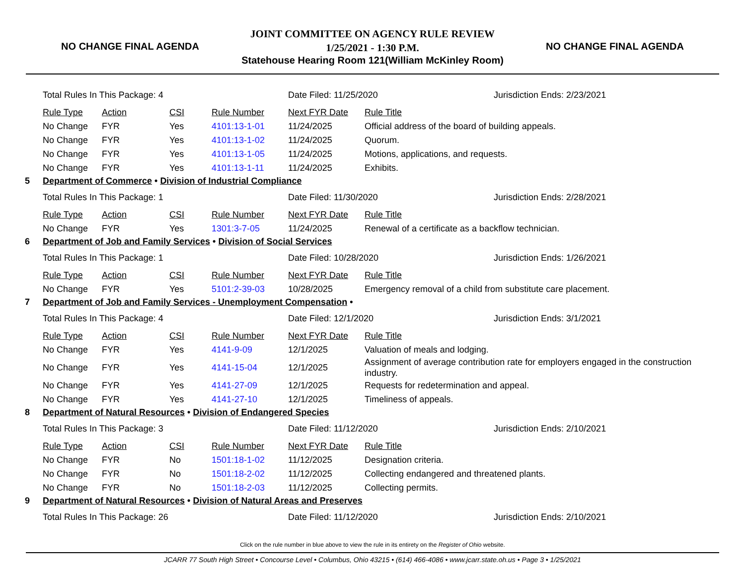NO CHANGE FINAL AGENDA
JOINT COMMITTEE ON AGENCY RULE REVIEW
1/25/2021 - 1:30 P.M.
Statehouse Hearing Room 121(William McKinley Room)
NO CHANGE FINAL AGENDA
| | Total Rules In This Package: 4 | | | | Date Filed: 11/25/2020 | | Jurisdiction Ends: 2/23/2021 |
| | Rule Type | Action | CSI | Rule Number | Next FYR Date | Rule Title | |
| | No Change | FYR | Yes | 4101:13-1-01 | 11/24/2025 | Official address of the board of building appeals. | |
| | No Change | FYR | Yes | 4101:13-1-02 | 11/24/2025 | Quorum. | |
| | No Change | FYR | Yes | 4101:13-1-05 | 11/24/2025 | Motions, applications, and requests. | |
| | No Change | FYR | Yes | 4101:13-1-11 | 11/24/2025 | Exhibits. | |
| 5 | Department of Commerce • Division of Industrial Compliance | | | | | | |
| | Total Rules In This Package: 1 | | | | Date Filed: 11/30/2020 | | Jurisdiction Ends: 2/28/2021 |
| | Rule Type | Action | CSI | Rule Number | Next FYR Date | Rule Title | |
| | No Change | FYR | Yes | 1301:3-7-05 | 11/24/2025 | Renewal of a certificate as a backflow technician. | |
| 6 | Department of Job and Family Services • Division of Social Services | | | | | | |
| | Total Rules In This Package: 1 | | | | Date Filed: 10/28/2020 | | Jurisdiction Ends: 1/26/2021 |
| | Rule Type | Action | CSI | Rule Number | Next FYR Date | Rule Title | |
| | No Change | FYR | Yes | 5101:2-39-03 | 10/28/2025 | Emergency removal of a child from substitute care placement. | |
| 7 | Department of Job and Family Services - Unemployment Compensation • | | | | | | |
| | Total Rules In This Package: 4 | | | | Date Filed: 12/1/2020 | | Jurisdiction Ends: 3/1/2021 |
| | Rule Type | Action | CSI | Rule Number | Next FYR Date | Rule Title | |
| | No Change | FYR | Yes | 4141-9-09 | 12/1/2025 | Valuation of meals and lodging. | |
| | No Change | FYR | Yes | 4141-15-04 | 12/1/2025 | Assignment of average contribution rate for employers engaged in the construction industry. | |
| | No Change | FYR | Yes | 4141-27-09 | 12/1/2025 | Requests for redetermination and appeal. | |
| | No Change | FYR | Yes | 4141-27-10 | 12/1/2025 | Timeliness of appeals. | |
| 8 | Department of Natural Resources • Division of Endangered Species | | | | | | |
| | Total Rules In This Package: 3 | | | | Date Filed: 11/12/2020 | | Jurisdiction Ends: 2/10/2021 |
| | Rule Type | Action | CSI | Rule Number | Next FYR Date | Rule Title | |
| | No Change | FYR | No | 1501:18-1-02 | 11/12/2025 | Designation criteria. | |
| | No Change | FYR | No | 1501:18-2-02 | 11/12/2025 | Collecting endangered and threatened plants. | |
| | No Change | FYR | No | 1501:18-2-03 | 11/12/2025 | Collecting permits. | |
| 9 | Department of Natural Resources • Division of Natural Areas and Preserves | | | | | | |
| | Total Rules In This Package: 26 | | | | Date Filed: 11/12/2020 | | Jurisdiction Ends: 2/10/2021 |
Click on the rule number in blue above to view the rule in its entirety on the Register of Ohio website.
JCARR 77 South High Street • Concourse Level • Columbus, Ohio 43215 • (614) 466-4086 • www.jcarr.state.oh.us • Page 3 • 1/25/2021